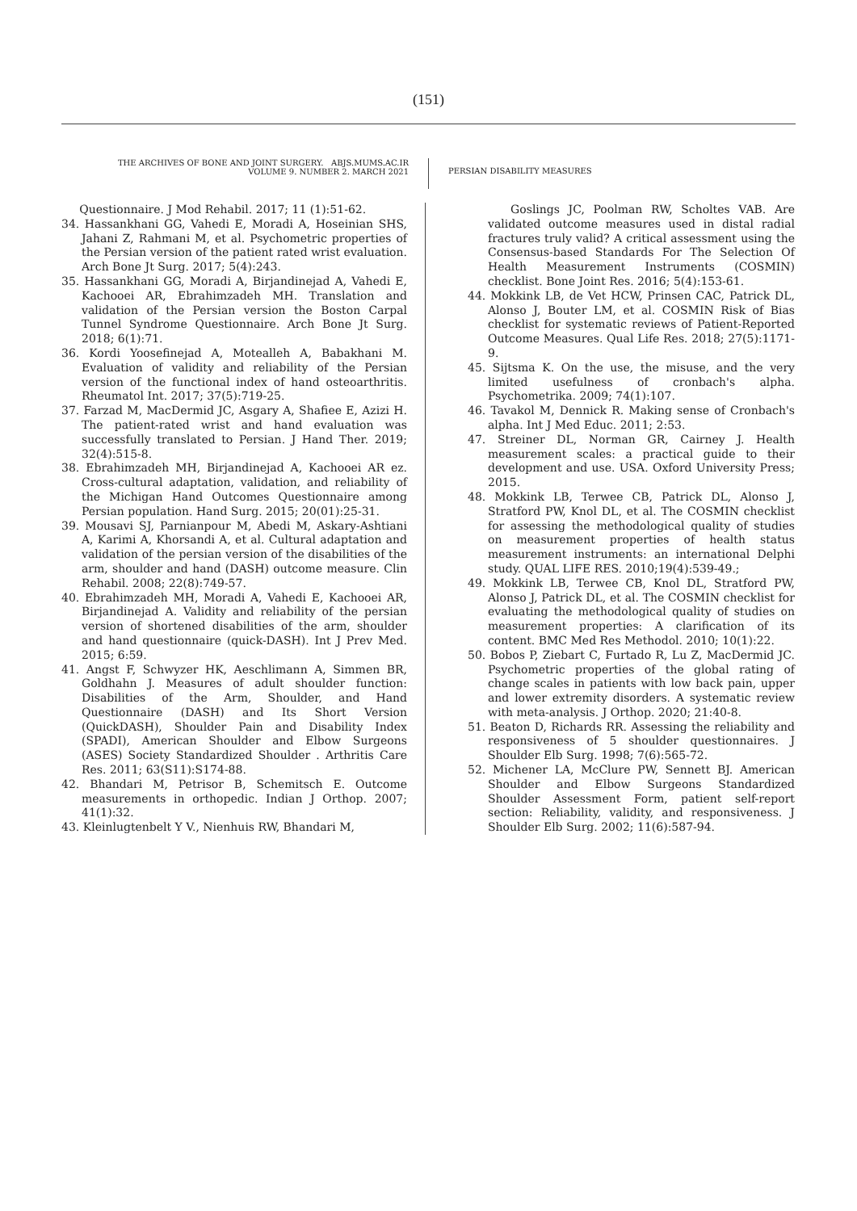(151)
THE ARCHIVES OF BONE AND JOINT SURGERY. ABJS.MUMS.AC.IR
VOLUME 9. NUMBER 2. MARCH 2021
PERSIAN DISABILITY MEASURES
Questionnaire. J Mod Rehabil. 2017; 11 (1):51-62.
34. Hassankhani GG, Vahedi E, Moradi A, Hoseinian SHS, Jahani Z, Rahmani M, et al. Psychometric properties of the Persian version of the patient rated wrist evaluation. Arch Bone Jt Surg. 2017; 5(4):243.
35. Hassankhani GG, Moradi A, Birjandinejad A, Vahedi E, Kachooei AR, Ebrahimzadeh MH. Translation and validation of the Persian version the Boston Carpal Tunnel Syndrome Questionnaire. Arch Bone Jt Surg. 2018; 6(1):71.
36. Kordi Yoosefinejad A, Motealleh A, Babakhani M. Evaluation of validity and reliability of the Persian version of the functional index of hand osteoarthritis. Rheumatol Int. 2017; 37(5):719-25.
37. Farzad M, MacDermid JC, Asgary A, Shafiee E, Azizi H. The patient-rated wrist and hand evaluation was successfully translated to Persian. J Hand Ther. 2019; 32(4):515-8.
38. Ebrahimzadeh MH, Birjandinejad A, Kachooei AR ez. Cross-cultural adaptation, validation, and reliability of the Michigan Hand Outcomes Questionnaire among Persian population. Hand Surg. 2015; 20(01):25-31.
39. Mousavi SJ, Parnianpour M, Abedi M, Askary-Ashtiani A, Karimi A, Khorsandi A, et al. Cultural adaptation and validation of the persian version of the disabilities of the arm, shoulder and hand (DASH) outcome measure. Clin Rehabil. 2008; 22(8):749-57.
40. Ebrahimzadeh MH, Moradi A, Vahedi E, Kachooei AR, Birjandinejad A. Validity and reliability of the persian version of shortened disabilities of the arm, shoulder and hand questionnaire (quick-DASH). Int J Prev Med. 2015; 6:59.
41. Angst F, Schwyzer HK, Aeschlimann A, Simmen BR, Goldhahn J. Measures of adult shoulder function: Disabilities of the Arm, Shoulder, and Hand Questionnaire (DASH) and Its Short Version (QuickDASH), Shoulder Pain and Disability Index (SPADI), American Shoulder and Elbow Surgeons (ASES) Society Standardized Shoulder . Arthritis Care Res. 2011; 63(S11):S174-88.
42. Bhandari M, Petrisor B, Schemitsch E. Outcome measurements in orthopedic. Indian J Orthop. 2007; 41(1):32.
43. Kleinlugtenbelt Y V., Nienhuis RW, Bhandari M,
Goslings JC, Poolman RW, Scholtes VAB. Are validated outcome measures used in distal radial fractures truly valid? A critical assessment using the Consensus-based Standards For The Selection Of Health Measurement Instruments (COSMIN) checklist. Bone Joint Res. 2016; 5(4):153-61.
44. Mokkink LB, de Vet HCW, Prinsen CAC, Patrick DL, Alonso J, Bouter LM, et al. COSMIN Risk of Bias checklist for systematic reviews of Patient-Reported Outcome Measures. Qual Life Res. 2018; 27(5):1171-9.
45. Sijtsma K. On the use, the misuse, and the very limited usefulness of cronbach's alpha. Psychometrika. 2009; 74(1):107.
46. Tavakol M, Dennick R. Making sense of Cronbach's alpha. Int J Med Educ. 2011; 2:53.
47. Streiner DL, Norman GR, Cairney J. Health measurement scales: a practical guide to their development and use. USA. Oxford University Press; 2015.
48. Mokkink LB, Terwee CB, Patrick DL, Alonso J, Stratford PW, Knol DL, et al. The COSMIN checklist for assessing the methodological quality of studies on measurement properties of health status measurement instruments: an international Delphi study. QUAL LIFE RES. 2010;19(4):539-49.;
49. Mokkink LB, Terwee CB, Knol DL, Stratford PW, Alonso J, Patrick DL, et al. The COSMIN checklist for evaluating the methodological quality of studies on measurement properties: A clarification of its content. BMC Med Res Methodol. 2010; 10(1):22.
50. Bobos P, Ziebart C, Furtado R, Lu Z, MacDermid JC. Psychometric properties of the global rating of change scales in patients with low back pain, upper and lower extremity disorders. A systematic review with meta-analysis. J Orthop. 2020; 21:40-8.
51. Beaton D, Richards RR. Assessing the reliability and responsiveness of 5 shoulder questionnaires. J Shoulder Elb Surg. 1998; 7(6):565-72.
52. Michener LA, McClure PW, Sennett BJ. American Shoulder and Elbow Surgeons Standardized Shoulder Assessment Form, patient self-report section: Reliability, validity, and responsiveness. J Shoulder Elb Surg. 2002; 11(6):587-94.